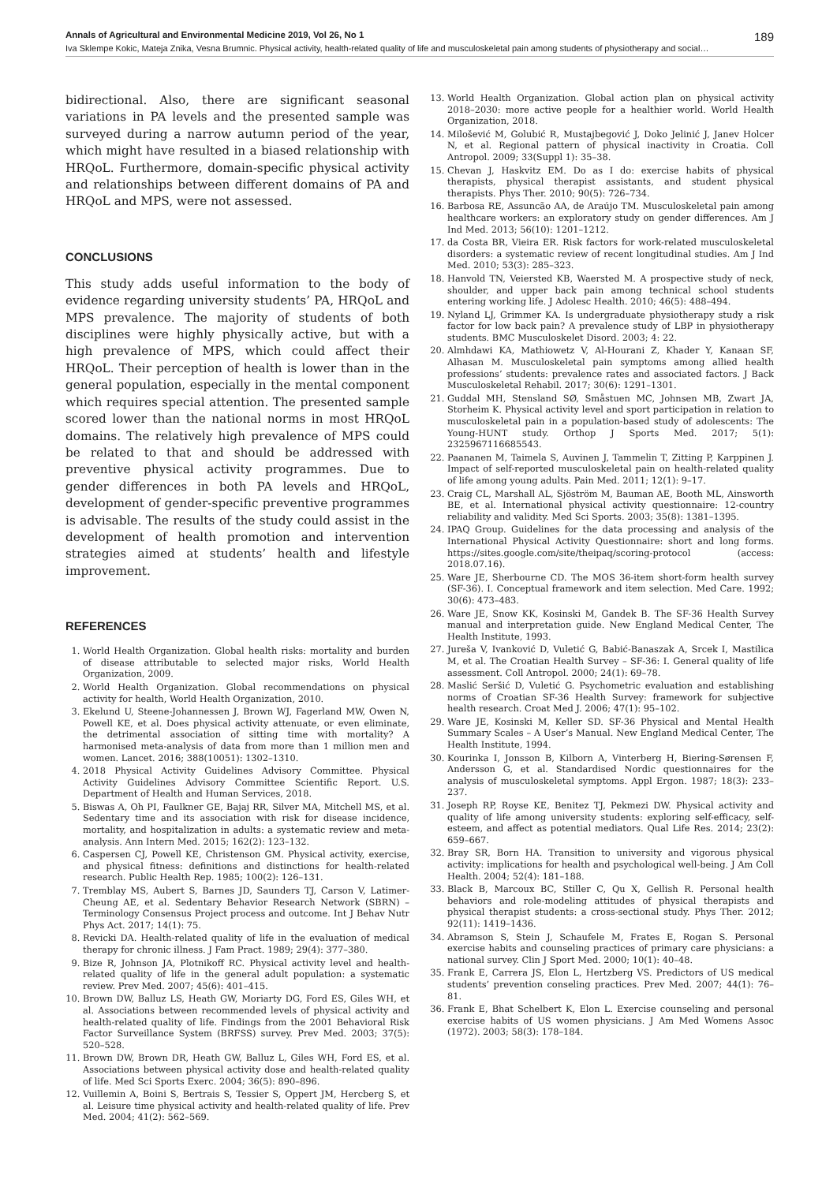Annals of Agricultural and Environmental Medicine 2019, Vol 26, No 1 189
Iva Sklempe Kokic, Mateja Znika, Vesna Brumnic. Physical activity, health-related quality of life and musculoskeletal pain among students of physiotherapy and social…
bidirectional. Also, there are significant seasonal variations in PA levels and the presented sample was surveyed during a narrow autumn period of the year, which might have resulted in a biased relationship with HRQoL. Furthermore, domain-specific physical activity and relationships between different domains of PA and HRQoL and MPS, were not assessed.
CONCLUSIONS
This study adds useful information to the body of evidence regarding university students’ PA, HRQoL and MPS prevalence. The majority of students of both disciplines were highly physically active, but with a high prevalence of MPS, which could affect their HRQoL. Their perception of health is lower than in the general population, especially in the mental component which requires special attention. The presented sample scored lower than the national norms in most HRQoL domains. The relatively high prevalence of MPS could be related to that and should be addressed with preventive physical activity programmes. Due to gender differences in both PA levels and HRQoL, development of gender-specific preventive programmes is advisable. The results of the study could assist in the development of health promotion and intervention strategies aimed at students’ health and lifestyle improvement.
REFERENCES
1. World Health Organization. Global health risks: mortality and burden of disease attributable to selected major risks, World Health Organization, 2009.
2. World Health Organization. Global recommendations on physical activity for health, World Health Organization, 2010.
3. Ekelund U, Steene-Johannessen J, Brown WJ, Fagerland MW, Owen N, Powell KE, et al. Does physical activity attenuate, or even eliminate, the detrimental association of sitting time with mortality? A harmonised meta-analysis of data from more than 1 million men and women. Lancet. 2016; 388(10051): 1302–1310.
4. 2018 Physical Activity Guidelines Advisory Committee. Physical Activity Guidelines Advisory Committee Scientific Report. U.S. Department of Health and Human Services, 2018.
5. Biswas A, Oh PI, Faulkner GE, Bajaj RR, Silver MA, Mitchell MS, et al. Sedentary time and its association with risk for disease incidence, mortality, and hospitalization in adults: a systematic review and meta-analysis. Ann Intern Med. 2015; 162(2): 123–132.
6. Caspersen CJ, Powell KE, Christenson GM. Physical activity, exercise, and physical fitness: definitions and distinctions for health-related research. Public Health Rep. 1985; 100(2): 126–131.
7. Tremblay MS, Aubert S, Barnes JD, Saunders TJ, Carson V, Latimer-Cheung AE, et al. Sedentary Behavior Research Network (SBRN) –Terminology Consensus Project process and outcome. Int J Behav Nutr Phys Act. 2017; 14(1): 75.
8. Revicki DA. Health-related quality of life in the evaluation of medical therapy for chronic illness. J Fam Pract. 1989; 29(4): 377–380.
9. Bize R, Johnson JA, Plotnikoff RC. Physical activity level and health-related quality of life in the general adult population: a systematic review. Prev Med. 2007; 45(6): 401–415.
10. Brown DW, Balluz LS, Heath GW, Moriarty DG, Ford ES, Giles WH, et al. Associations between recommended levels of physical activity and health-related quality of life. Findings from the 2001 Behavioral Risk Factor Surveillance System (BRFSS) survey. Prev Med. 2003; 37(5): 520–528.
11. Brown DW, Brown DR, Heath GW, Balluz L, Giles WH, Ford ES, et al. Associations between physical activity dose and health-related quality of life. Med Sci Sports Exerc. 2004; 36(5): 890–896.
12. Vuillemin A, Boini S, Bertrais S, Tessier S, Oppert JM, Hercberg S, et al. Leisure time physical activity and health-related quality of life. Prev Med. 2004; 41(2): 562–569.
13. World Health Organization. Global action plan on physical activity 2018–2030: more active people for a healthier world. World Health Organization, 2018.
14. Milošević M, Golubić R, Mustajbegović J, Doko Jelinić J, Janev Holcer N, et al. Regional pattern of physical inactivity in Croatia. Coll Antropol. 2009; 33(Suppl 1): 35–38.
15. Chevan J, Haskvitz EM. Do as I do: exercise habits of physical therapists, physical therapist assistants, and student physical therapists. Phys Ther. 2010; 90(5): 726–734.
16. Barbosa RE, Assuncão AA, de Araújo TM. Musculoskeletal pain among healthcare workers: an exploratory study on gender differences. Am J Ind Med. 2013; 56(10): 1201–1212.
17. da Costa BR, Vieira ER. Risk factors for work-related musculoskeletal disorders: a systematic review of recent longitudinal studies. Am J Ind Med. 2010; 53(3): 285–323.
18. Hanvold TN, Veiersted KB, Waersted M. A prospective study of neck, shoulder, and upper back pain among technical school students entering working life. J Adolesc Health. 2010; 46(5): 488–494.
19. Nyland LJ, Grimmer KA. Is undergraduate physiotherapy study a risk factor for low back pain? A prevalence study of LBP in physiotherapy students. BMC Musculoskelet Disord. 2003; 4: 22.
20. Almhdawi KA, Mathiowetz V, Al-Hourani Z, Khader Y, Kanaan SF, Alhasan M. Musculoskeletal pain symptoms among allied health professions’ students: prevalence rates and associated factors. J Back Musculoskeletal Rehabil. 2017; 30(6): 1291–1301.
21. Guddal MH, Stensland SØ, Småstuen MC, Johnsen MB, Zwart JA, Storheim K. Physical activity level and sport participation in relation to musculoskeletal pain in a population-based study of adolescents: The Young-HUNT study. Orthop J Sports Med. 2017; 5(1): 2325967116685543.
22. Paananen M, Taimela S, Auvinen J, Tammelin T, Zitting P, Karppinen J. Impact of self-reported musculoskeletal pain on health-related quality of life among young adults. Pain Med. 2011; 12(1): 9–17.
23. Craig CL, Marshall AL, Sjöström M, Bauman AE, Booth ML, Ainsworth BE, et al. International physical activity questionnaire: 12-country reliability and validity. Med Sci Sports. 2003; 35(8): 1381–1395.
24. IPAQ Group. Guidelines for the data processing and analysis of the International Physical Activity Questionnaire: short and long forms. https://sites.google.com/site/theipaq/scoring-protocol (access: 2018.07.16).
25. Ware JE, Sherbourne CD. The MOS 36-item short-form health survey (SF-36). I. Conceptual framework and item selection. Med Care. 1992; 30(6): 473–483.
26. Ware JE, Snow KK, Kosinski M, Gandek B. The SF-36 Health Survey manual and interpretation guide. New England Medical Center, The Health Institute, 1993.
27. Jureša V, Ivanković D, Vuletić G, Babić-Banaszak A, Srcek I, Mastilica M, et al. The Croatian Health Survey – SF-36: I. General quality of life assessment. Coll Antropol. 2000; 24(1): 69–78.
28. Maslić Seršić D, Vuletić G. Psychometric evaluation and establishing norms of Croatian SF-36 Health Survey: framework for subjective health research. Croat Med J. 2006; 47(1): 95–102.
29. Ware JE, Kosinski M, Keller SD. SF-36 Physical and Mental Health Summary Scales – A User’s Manual. New England Medical Center, The Health Institute, 1994.
30. Kourinka I, Jonsson B, Kilborn A, Vinterberg H, Biering-Sørensen F, Andersson G, et al. Standardised Nordic questionnaires for the analysis of musculoskeletal symptoms. Appl Ergon. 1987; 18(3): 233–237.
31. Joseph RP, Royse KE, Benitez TJ, Pekmezi DW. Physical activity and quality of life among university students: exploring self-efficacy, self-esteem, and affect as potential mediators. Qual Life Res. 2014; 23(2): 659–667.
32. Bray SR, Born HA. Transition to university and vigorous physical activity: implications for health and psychological well-being. J Am Coll Health. 2004; 52(4): 181–188.
33. Black B, Marcoux BC, Stiller C, Qu X, Gellish R. Personal health behaviors and role-modeling attitudes of physical therapists and physical therapist students: a cross-sectional study. Phys Ther. 2012; 92(11): 1419–1436.
34. Abramson S, Stein J, Schaufele M, Frates E, Rogan S. Personal exercise habits and counseling practices of primary care physicians: a national survey. Clin J Sport Med. 2000; 10(1): 40–48.
35. Frank E, Carrera JS, Elon L, Hertzberg VS. Predictors of US medical students’ prevention conseling practices. Prev Med. 2007; 44(1): 76–81.
36. Frank E, Bhat Schelbert K, Elon L. Exercise counseling and personal exercise habits of US women physicians. J Am Med Womens Assoc (1972). 2003; 58(3): 178–184.